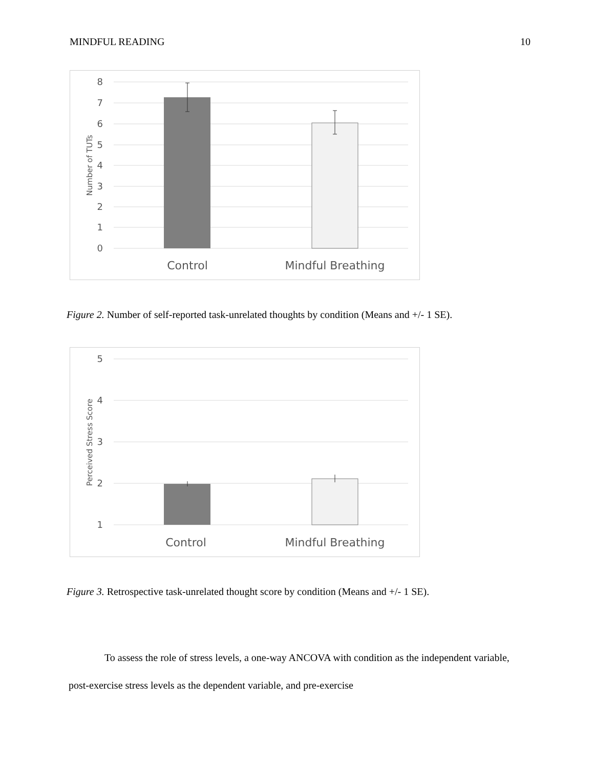MINDFUL READING 10
8
7
6
5
4
3
2
1
0
Number of TUTs
Control
Mindful Breathing
Figure 2. Number of self-reported task-unrelated thoughts by condition (Means and +/- 1 SE).
5
4
3
2
1
Perceived Stress Score
Control
Mindful Breathing
Figure 3. Retrospective task-unrelated thought score by condition (Means and +/- 1 SE).
To assess the role of stress levels, a one-way ANCOVA with condition as the independent variable, post-exercise stress levels as the dependent variable, and pre-exercise